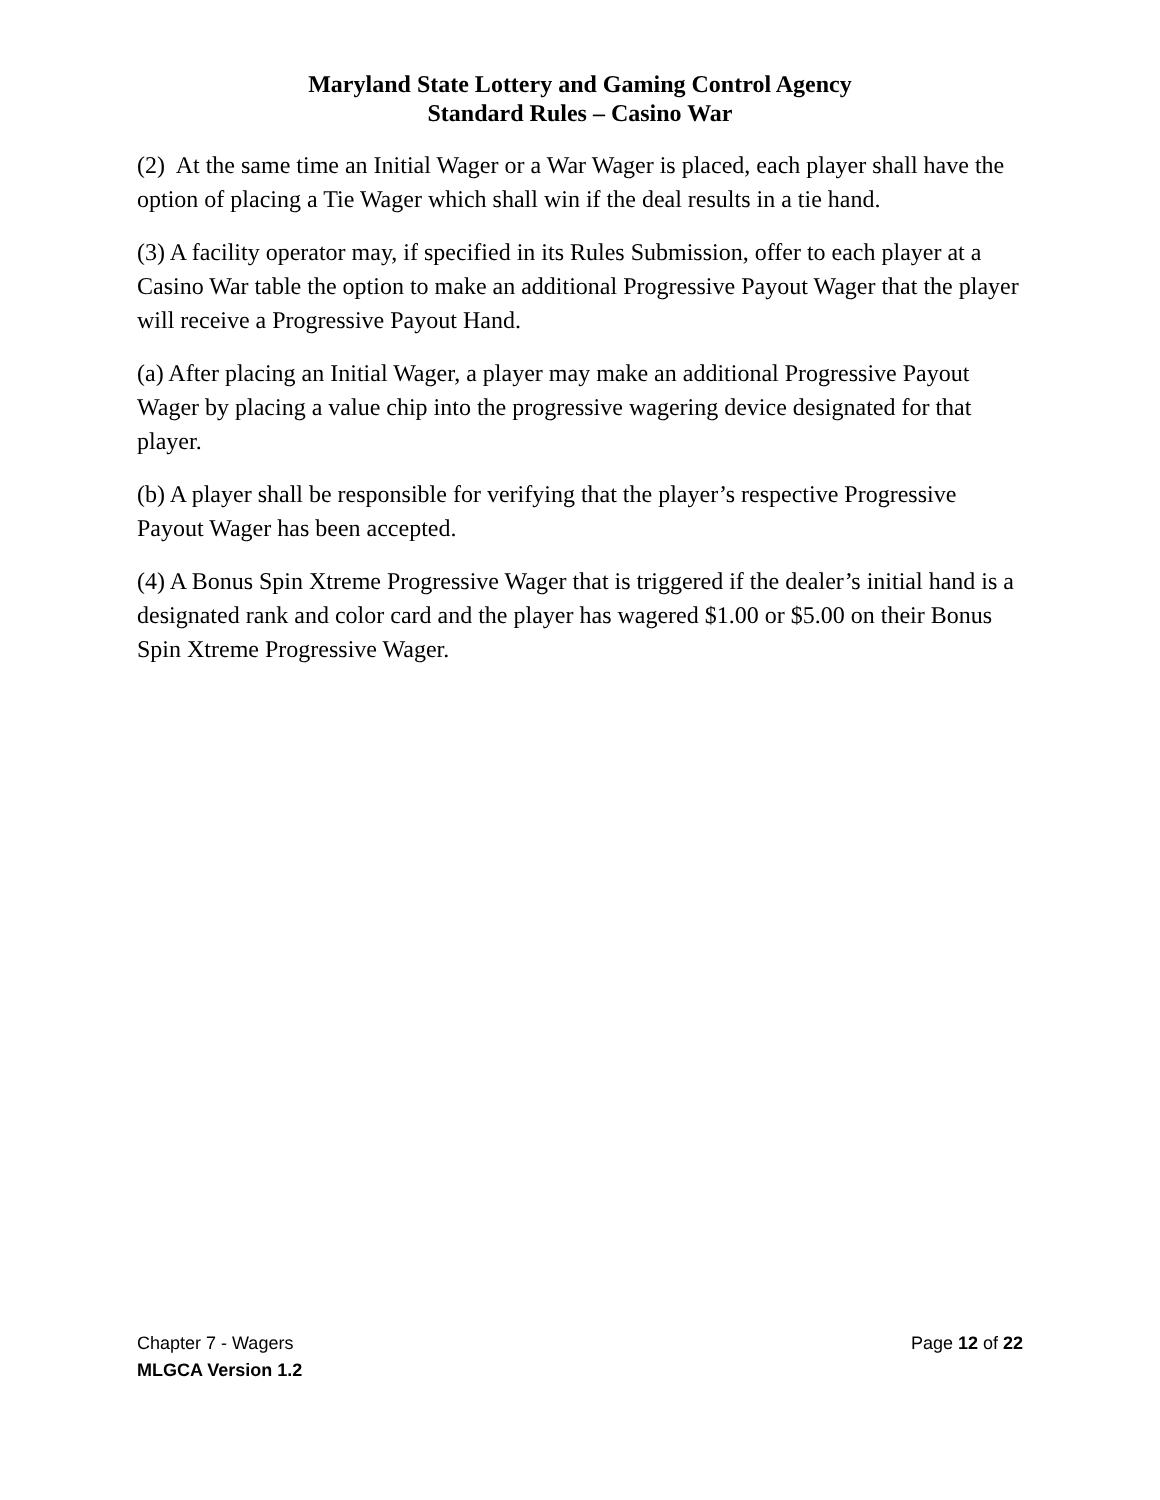Maryland State Lottery and Gaming Control Agency
Standard Rules – Casino War
(2) At the same time an Initial Wager or a War Wager is placed, each player shall have the option of placing a Tie Wager which shall win if the deal results in a tie hand.
(3) A facility operator may, if specified in its Rules Submission, offer to each player at a Casino War table the option to make an additional Progressive Payout Wager that the player will receive a Progressive Payout Hand.
(a) After placing an Initial Wager, a player may make an additional Progressive Payout Wager by placing a value chip into the progressive wagering device designated for that player.
(b) A player shall be responsible for verifying that the player’s respective Progressive Payout Wager has been accepted.
(4) A Bonus Spin Xtreme Progressive Wager that is triggered if the dealer’s initial hand is a designated rank and color card and the player has wagered $1.00 or $5.00 on their Bonus Spin Xtreme Progressive Wager.
Chapter 7 - Wagers Page 12 of 22
MLGCA Version 1.2